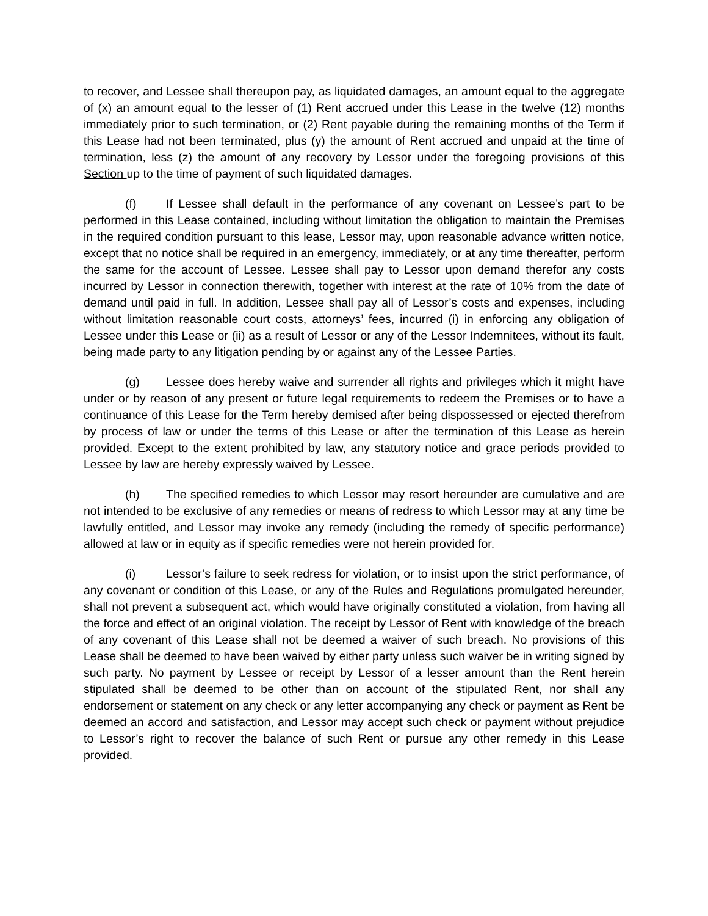to recover, and Lessee shall thereupon pay, as liquidated damages, an amount equal to the aggregate of (x) an amount equal to the lesser of (1) Rent accrued under this Lease in the twelve (12) months immediately prior to such termination, or (2) Rent payable during the remaining months of the Term if this Lease had not been terminated, plus (y) the amount of Rent accrued and unpaid at the time of termination, less (z) the amount of any recovery by Lessor under the foregoing provisions of this Section up to the time of payment of such liquidated damages.
(f) If Lessee shall default in the performance of any covenant on Lessee’s part to be performed in this Lease contained, including without limitation the obligation to maintain the Premises in the required condition pursuant to this lease, Lessor may, upon reasonable advance written notice, except that no notice shall be required in an emergency, immediately, or at any time thereafter, perform the same for the account of Lessee. Lessee shall pay to Lessor upon demand therefor any costs incurred by Lessor in connection therewith, together with interest at the rate of 10% from the date of demand until paid in full. In addition, Lessee shall pay all of Lessor’s costs and expenses, including without limitation reasonable court costs, attorneys’ fees, incurred (i) in enforcing any obligation of Lessee under this Lease or (ii) as a result of Lessor or any of the Lessor Indemnitees, without its fault, being made party to any litigation pending by or against any of the Lessee Parties.
(g) Lessee does hereby waive and surrender all rights and privileges which it might have under or by reason of any present or future legal requirements to redeem the Premises or to have a continuance of this Lease for the Term hereby demised after being dispossessed or ejected therefrom by process of law or under the terms of this Lease or after the termination of this Lease as herein provided. Except to the extent prohibited by law, any statutory notice and grace periods provided to Lessee by law are hereby expressly waived by Lessee.
(h) The specified remedies to which Lessor may resort hereunder are cumulative and are not intended to be exclusive of any remedies or means of redress to which Lessor may at any time be lawfully entitled, and Lessor may invoke any remedy (including the remedy of specific performance) allowed at law or in equity as if specific remedies were not herein provided for.
(i) Lessor’s failure to seek redress for violation, or to insist upon the strict performance, of any covenant or condition of this Lease, or any of the Rules and Regulations promulgated hereunder, shall not prevent a subsequent act, which would have originally constituted a violation, from having all the force and effect of an original violation. The receipt by Lessor of Rent with knowledge of the breach of any covenant of this Lease shall not be deemed a waiver of such breach. No provisions of this Lease shall be deemed to have been waived by either party unless such waiver be in writing signed by such party. No payment by Lessee or receipt by Lessor of a lesser amount than the Rent herein stipulated shall be deemed to be other than on account of the stipulated Rent, nor shall any endorsement or statement on any check or any letter accompanying any check or payment as Rent be deemed an accord and satisfaction, and Lessor may accept such check or payment without prejudice to Lessor’s right to recover the balance of such Rent or pursue any other remedy in this Lease provided.